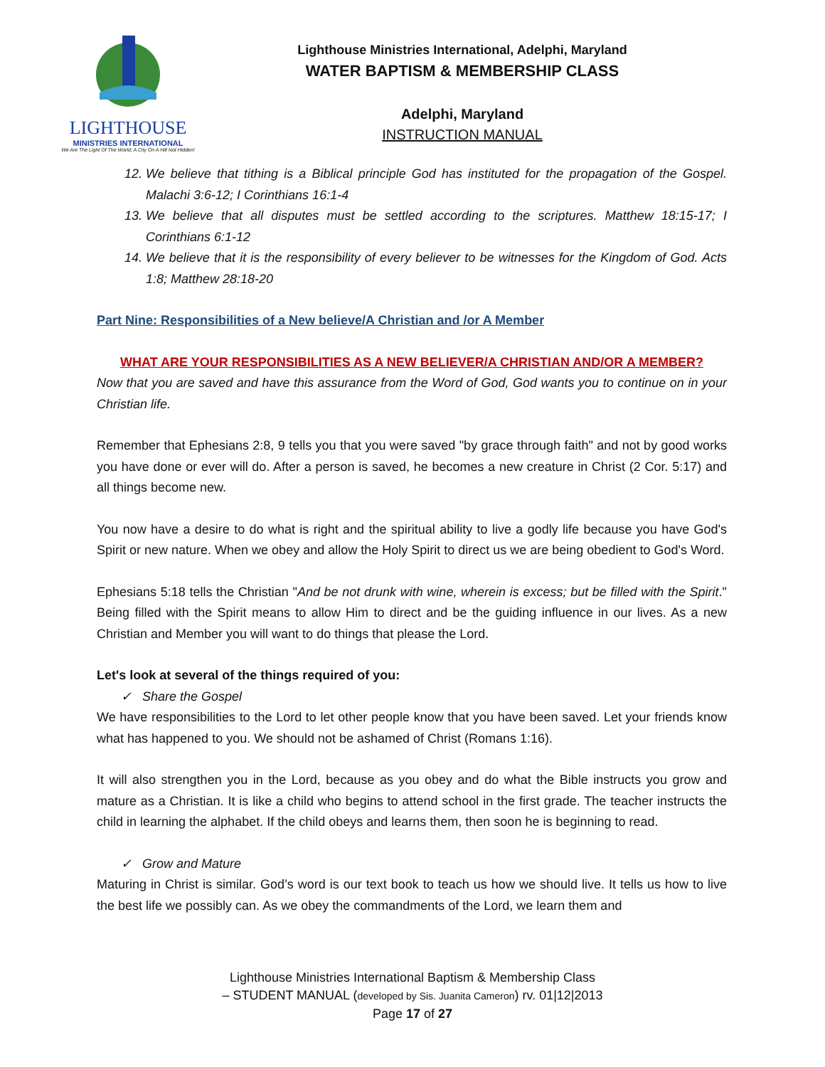LIGHTHOUSE
MINISTRIES INTERNATIONAL
We Are The Light Of The World; A City On A Hill Not Hidden!
Lighthouse Ministries International, Adelphi, Maryland
WATER BAPTISM & MEMBERSHIP CLASS
Adelphi, Maryland
INSTRUCTION MANUAL
12. We believe that tithing is a Biblical principle God has instituted for the propagation of the Gospel. Malachi 3:6-12; I Corinthians 16:1-4
13. We believe that all disputes must be settled according to the scriptures. Matthew 18:15-17; I Corinthians 6:1-12
14. We believe that it is the responsibility of every believer to be witnesses for the Kingdom of God. Acts 1:8; Matthew 28:18-20
Part Nine: Responsibilities of a New believe/A Christian and /or A Member
WHAT ARE YOUR RESPONSIBILITIES AS A NEW BELIEVER/A CHRISTIAN AND/OR A MEMBER?
Now that you are saved and have this assurance from the Word of God, God wants you to continue on in your Christian life.
Remember that Ephesians 2:8, 9 tells you that you were saved "by grace through faith" and not by good works you have done or ever will do. After a person is saved, he becomes a new creature in Christ (2 Cor. 5:17) and all things become new.
You now have a desire to do what is right and the spiritual ability to live a godly life because you have God's Spirit or new nature. When we obey and allow the Holy Spirit to direct us we are being obedient to God's Word.
Ephesians 5:18 tells the Christian "And be not drunk with wine, wherein is excess; but be filled with the Spirit." Being filled with the Spirit means to allow Him to direct and be the guiding influence in our lives. As a new Christian and Member you will want to do things that please the Lord.
Let's look at several of the things required of you:
✓ Share the Gospel
We have responsibilities to the Lord to let other people know that you have been saved. Let your friends know what has happened to you. We should not be ashamed of Christ (Romans 1:16).
It will also strengthen you in the Lord, because as you obey and do what the Bible instructs you grow and mature as a Christian. It is like a child who begins to attend school in the first grade. The teacher instructs the child in learning the alphabet. If the child obeys and learns them, then soon he is beginning to read.
✓ Grow and Mature
Maturing in Christ is similar. God’s word is our text book to teach us how we should live. It tells us how to live the best life we possibly can. As we obey the commandments of the Lord, we learn them and
Lighthouse Ministries International Baptism & Membership Class
– STUDENT MANUAL (developed by Sis. Juanita Cameron) rv. 01|12|2013
Page 17 of 27